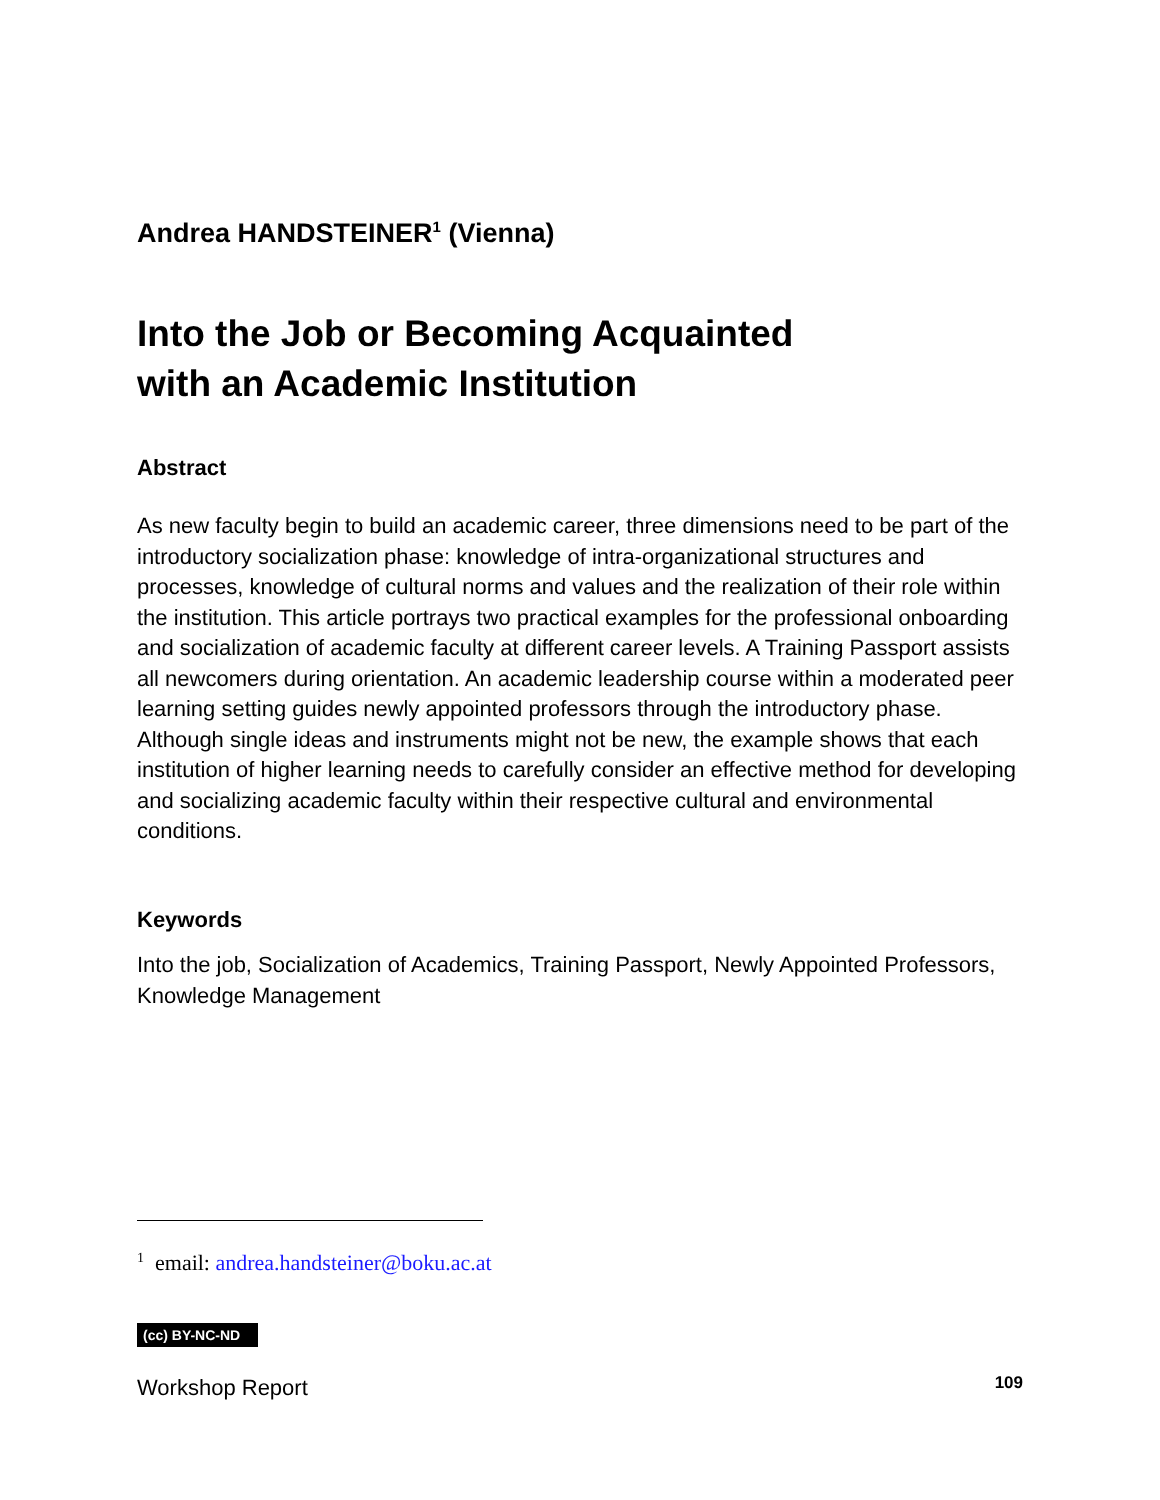Andrea HANDSTEINER<sup>1</sup> (Vienna)
Into the Job or Becoming Acquainted
with an Academic Institution
Abstract
As new faculty begin to build an academic career, three dimensions need to be part of the introductory socialization phase: knowledge of intra-organizational structures and processes, knowledge of cultural norms and values and the realization of their role within the institution. This article portrays two practical examples for the professional onboarding and socialization of academic faculty at different career levels. A Training Passport assists all newcomers during orientation. An academic leadership course within a moderated peer learning setting guides newly appointed professors through the introductory phase. Although single ideas and instruments might not be new, the example shows that each institution of higher learning needs to carefully consider an effective method for developing and socializing academic faculty within their respective cultural and environmental conditions.
Keywords
Into the job, Socialization of Academics, Training Passport, Newly Appointed Professors, Knowledge Management
<sup>1</sup> email: andrea.handsteiner@boku.ac.at
(cc) BY-NC-ND
Workshop Report
109